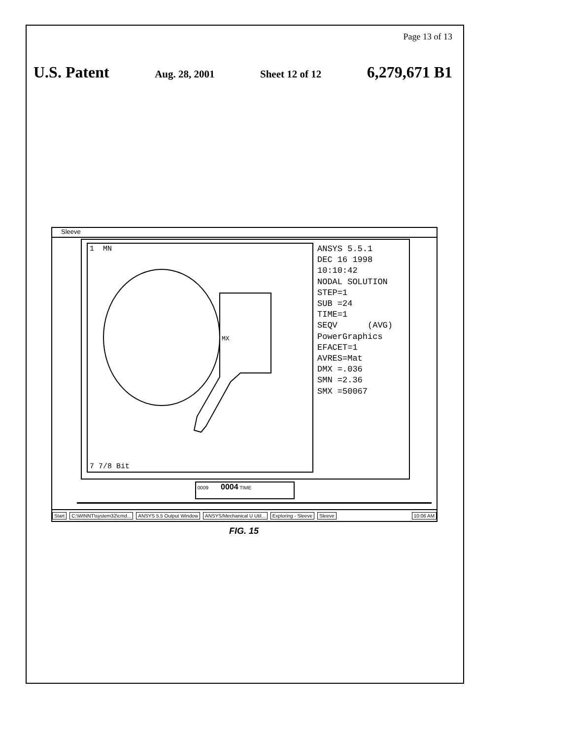Page 13 of 13
U.S. Patent Aug. 28, 2001 Sheet 12 of 12 6,279,671 B1
Sleeve
1 MN
MX
7 7/8 Bit
ANSYS 5.5.1 DEC 16 1998 10:10:42 NODAL SOLUTION STEP=1 SUB =24 TIME=1 SEQV (AVG) PowerGraphics EFACET=1 AVRES=Mat DMX =.036 SMN =2.36 SMX =50067
0009 0004 TIME
Start C:\WINNT\system32\cmd... ANSYS 5.5 Output Window ANSYS/Mechanical U Util... Exploring - Sleeve Sleeve 10:06 AM
FIG. 15